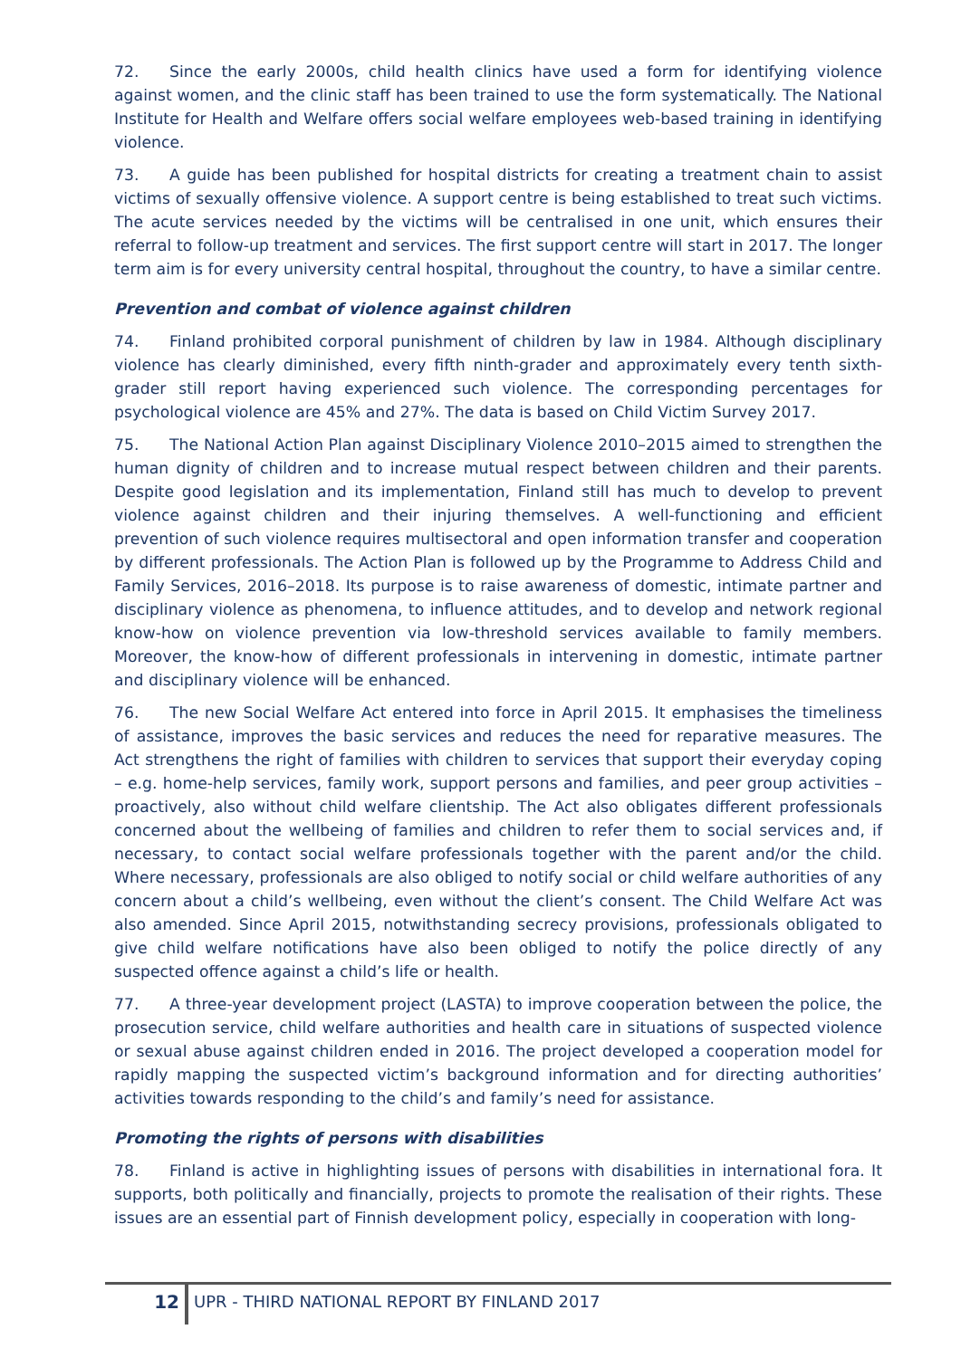72. Since the early 2000s, child health clinics have used a form for identifying violence against women, and the clinic staff has been trained to use the form systematically. The National Institute for Health and Welfare offers social welfare employees web-based training in identifying violence.
73. A guide has been published for hospital districts for creating a treatment chain to assist victims of sexually offensive violence. A support centre is being established to treat such victims. The acute services needed by the victims will be centralised in one unit, which ensures their referral to follow-up treatment and services. The first support centre will start in 2017. The longer term aim is for every university central hospital, throughout the country, to have a similar centre.
Prevention and combat of violence against children
74. Finland prohibited corporal punishment of children by law in 1984. Although disciplinary violence has clearly diminished, every fifth ninth-grader and approximately every tenth sixth-grader still report having experienced such violence. The corresponding percentages for psychological violence are 45% and 27%. The data is based on Child Victim Survey 2017.
75. The National Action Plan against Disciplinary Violence 2010–2015 aimed to strengthen the human dignity of children and to increase mutual respect between children and their parents. Despite good legislation and its implementation, Finland still has much to develop to prevent violence against children and their injuring themselves. A well-functioning and efficient prevention of such violence requires multisectoral and open information transfer and cooperation by different professionals. The Action Plan is followed up by the Programme to Address Child and Family Services, 2016–2018. Its purpose is to raise awareness of domestic, intimate partner and disciplinary violence as phenomena, to influence attitudes, and to develop and network regional know-how on violence prevention via low-threshold services available to family members. Moreover, the know-how of different professionals in intervening in domestic, intimate partner and disciplinary violence will be enhanced.
76. The new Social Welfare Act entered into force in April 2015. It emphasises the timeliness of assistance, improves the basic services and reduces the need for reparative measures. The Act strengthens the right of families with children to services that support their everyday coping – e.g. home-help services, family work, support persons and families, and peer group activities – proactively, also without child welfare clientship. The Act also obligates different professionals concerned about the wellbeing of families and children to refer them to social services and, if necessary, to contact social welfare professionals together with the parent and/or the child. Where necessary, professionals are also obliged to notify social or child welfare authorities of any concern about a child’s wellbeing, even without the client’s consent. The Child Welfare Act was also amended. Since April 2015, notwithstanding secrecy provisions, professionals obligated to give child welfare notifications have also been obliged to notify the police directly of any suspected offence against a child’s life or health.
77. A three-year development project (LASTA) to improve cooperation between the police, the prosecution service, child welfare authorities and health care in situations of suspected violence or sexual abuse against children ended in 2016. The project developed a cooperation model for rapidly mapping the suspected victim’s background information and for directing authorities’ activities towards responding to the child’s and family’s need for assistance.
Promoting the rights of persons with disabilities
78. Finland is active in highlighting issues of persons with disabilities in international fora. It supports, both politically and financially, projects to promote the realisation of their rights. These issues are an essential part of Finnish development policy, especially in cooperation with long-
12 UPR - THIRD NATIONAL REPORT BY FINLAND 2017